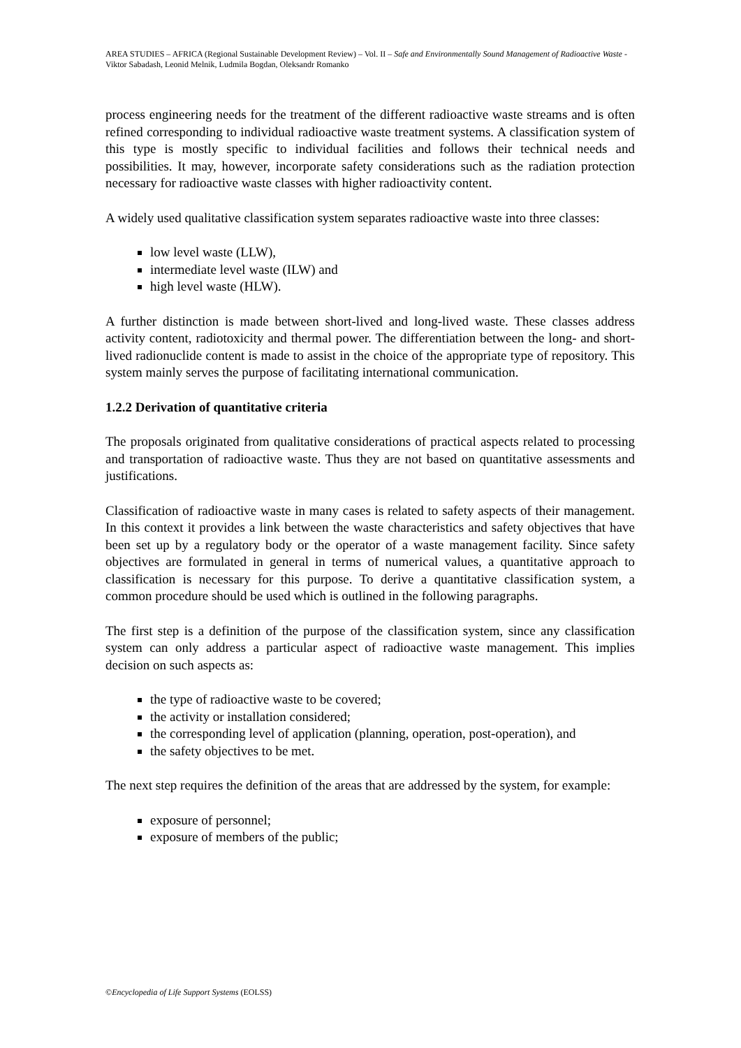AREA STUDIES – AFRICA (Regional Sustainable Development Review) – Vol. II – Safe and Environmentally Sound Management of Radioactive Waste - Viktor Sabadash, Leonid Melnik, Ludmila Bogdan, Oleksandr Romanko
process engineering needs for the treatment of the different radioactive waste streams and is often refined corresponding to individual radioactive waste treatment systems. A classification system of this type is mostly specific to individual facilities and follows their technical needs and possibilities. It may, however, incorporate safety considerations such as the radiation protection necessary for radioactive waste classes with higher radioactivity content.
A widely used qualitative classification system separates radioactive waste into three classes:
low level waste (LLW),
intermediate level waste (ILW) and
high level waste (HLW).
A further distinction is made between short-lived and long-lived waste. These classes address activity content, radiotoxicity and thermal power. The differentiation between the long- and short-lived radionuclide content is made to assist in the choice of the appropriate type of repository. This system mainly serves the purpose of facilitating international communication.
1.2.2 Derivation of quantitative criteria
The proposals originated from qualitative considerations of practical aspects related to processing and transportation of radioactive waste. Thus they are not based on quantitative assessments and justifications.
Classification of radioactive waste in many cases is related to safety aspects of their management. In this context it provides a link between the waste characteristics and safety objectives that have been set up by a regulatory body or the operator of a waste management facility. Since safety objectives are formulated in general in terms of numerical values, a quantitative approach to classification is necessary for this purpose. To derive a quantitative classification system, a common procedure should be used which is outlined in the following paragraphs.
The first step is a definition of the purpose of the classification system, since any classification system can only address a particular aspect of radioactive waste management. This implies decision on such aspects as:
the type of radioactive waste to be covered;
the activity or installation considered;
the corresponding level of application (planning, operation, post-operation), and
the safety objectives to be met.
The next step requires the definition of the areas that are addressed by the system, for example:
exposure of personnel;
exposure of members of the public;
©Encyclopedia of Life Support Systems (EOLSS)